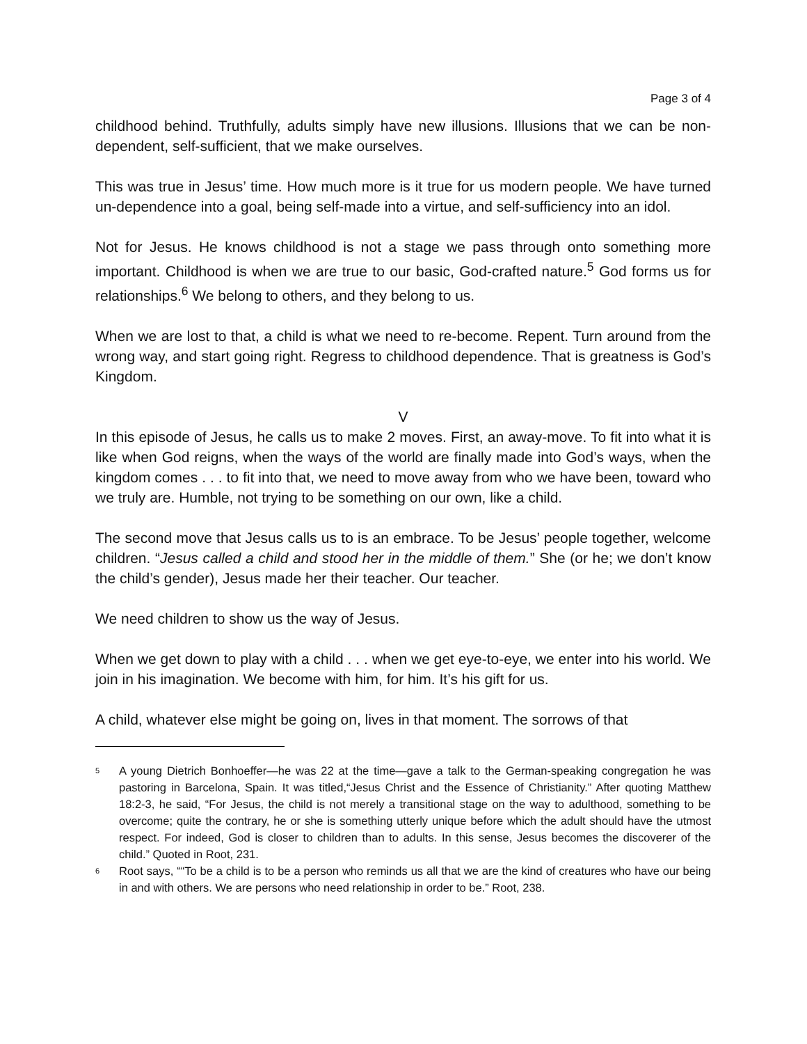Page 3 of 4
childhood behind. Truthfully, adults simply have new illusions. Illusions that we can be non-dependent, self-sufficient, that we make ourselves.
This was true in Jesus’ time. How much more is it true for us modern people. We have turned un-dependence into a goal, being self-made into a virtue, and self-sufficiency into an idol.
Not for Jesus. He knows childhood is not a stage we pass through onto something more important. Childhood is when we are true to our basic, God-crafted nature.<sup>5</sup> God forms us for relationships.<sup>6</sup> We belong to others, and they belong to us.
When we are lost to that, a child is what we need to re-become. Repent. Turn around from the wrong way, and start going right. Regress to childhood dependence. That is greatness is God’s Kingdom.
V
In this episode of Jesus, he calls us to make 2 moves. First, an away-move. To fit into what it is like when God reigns, when the ways of the world are finally made into God’s ways, when the kingdom comes . . . to fit into that, we need to move away from who we have been, toward who we truly are. Humble, not trying to be something on our own, like a child.
The second move that Jesus calls us to is an embrace. To be Jesus’ people together, welcome children. “Jesus called a child and stood her in the middle of them.” She (or he; we don’t know the child’s gender), Jesus made her their teacher. Our teacher.
We need children to show us the way of Jesus.
When we get down to play with a child . . . when we get eye-to-eye, we enter into his world. We join in his imagination. We become with him, for him. It’s his gift for us.
A child, whatever else might be going on, lives in that moment. The sorrows of that
<sup>5</sup>
A young Dietrich Bonhoeffer—he was 22 at the time—gave a talk to the German-speaking congregation he was pastoring in Barcelona, Spain. It was titled,“Jesus Christ and the Essence of Christianity.” After quoting Matthew 18:2-3, he said, “For Jesus, the child is not merely a transitional stage on the way to adulthood, something to be overcome; quite the contrary, he or she is something utterly unique before which the adult should have the utmost respect. For indeed, God is closer to children than to adults. In this sense, Jesus becomes the discoverer of the child.” Quoted in Root, 231.
<sup>6</sup>
Root says, ““To be a child is to be a person who reminds us all that we are the kind of creatures who have our being in and with others. We are persons who need relationship in order to be.” Root, 238.